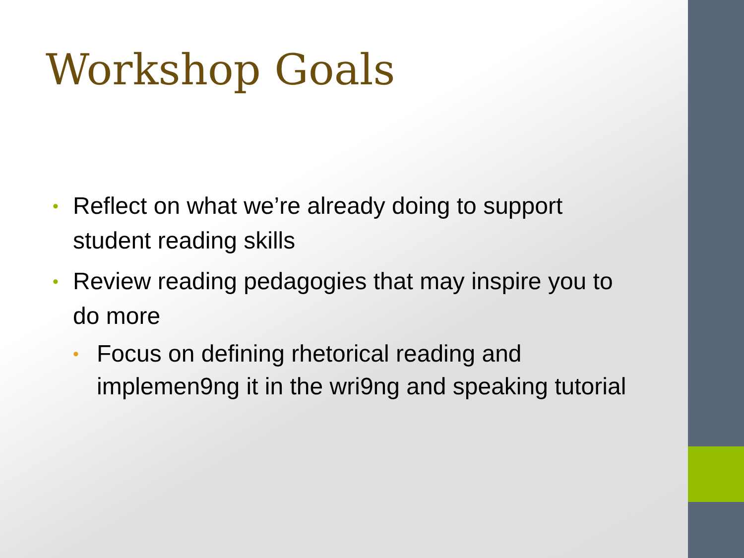Workshop Goals
• Reflect on what we’re already doing to support student reading skills
• Review reading pedagogies that may inspire you to do more
• Focus on defining rhetorical reading and implemen9ng it in the wri9ng and speaking tutorial